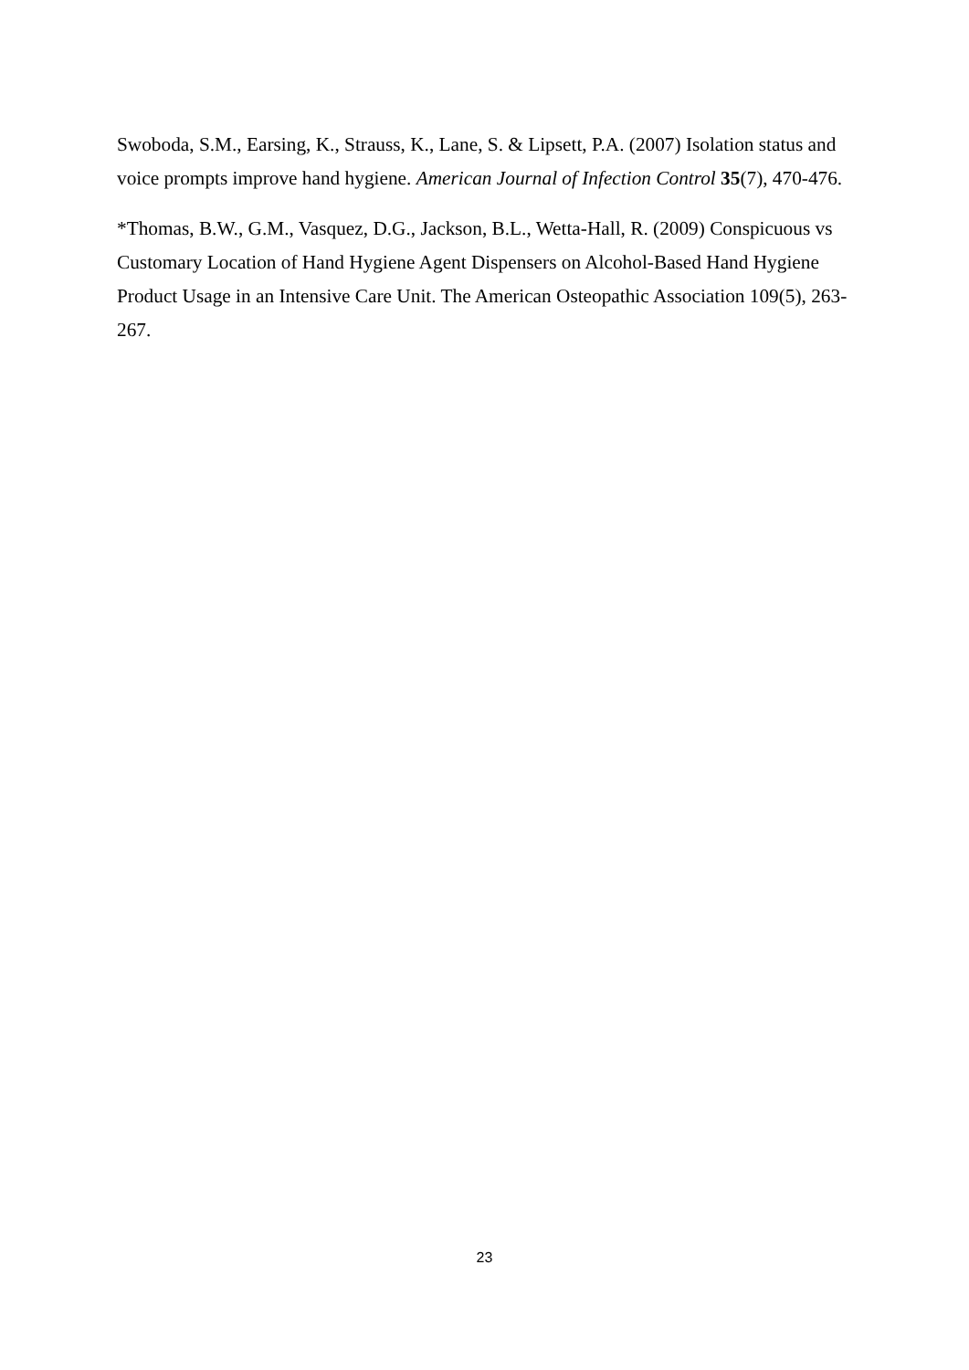Swoboda, S.M., Earsing, K., Strauss, K., Lane, S. & Lipsett, P.A. (2007) Isolation status and voice prompts improve hand hygiene. American Journal of Infection Control 35(7), 470-476.
*Thomas, B.W., G.M., Vasquez, D.G., Jackson, B.L., Wetta-Hall, R. (2009) Conspicuous vs Customary Location of Hand Hygiene Agent Dispensers on Alcohol-Based Hand Hygiene Product Usage in an Intensive Care Unit. The American Osteopathic Association 109(5), 263-267.
23